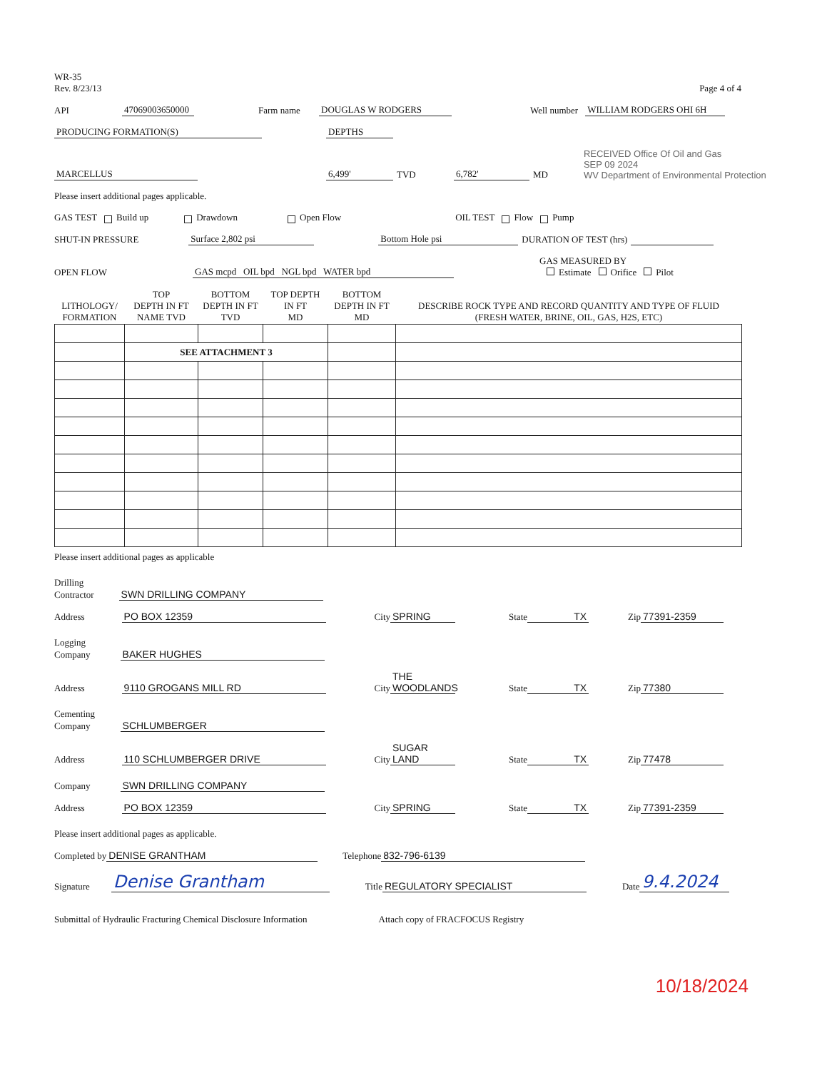WR-35
Rev. 8/23/13
Page 4 of 4
API 47069003650000 Farm name DOUGLAS W RODGERS Well number WILLIAM RODGERS OHI 6H
PRODUCING FORMATION(S) DEPTHS
MARCELLUS 6,499' TVD 6,782' MD RECEIVED Office Of Oil and Gas
SEP 09 2024
WV Department of Environmental Protection
Please insert additional pages applicable.
GAS TEST Build up Drawdown Open Flow OIL TEST Flow Pump
SHUT-IN PRESSURE Surface 2,802 psi Bottom Hole psi DURATION OF TEST (hrs)
OPEN FLOW GAS mcpd OIL bpd NGL bpd WATER bpd GAS MEASURED BY
Estimate Orifice Pilot
| LITHOLOGY/ FORMATION | TOP DEPTH IN FT NAME TVD | BOTTOM DEPTH IN FT TVD | TOP DEPTH IN FT MD | BOTTOM DEPTH IN FT MD | DESCRIBE ROCK TYPE AND RECORD QUANTITY AND TYPE OF FLUID (FRESH WATER, BRINE, OIL, GAS, H2S, ETC) |
| --- | --- | --- | --- | --- | --- |
| | SEE ATTACHMENT 3 | | | | |
Please insert additional pages as applicable
Drilling
Contractor SWN DRILLING COMPANY
Address PO BOX 12359 City SPRING State TX Zip 77391-2359
Logging
Company BAKER HUGHES
Address 9110 GROGANS MILL RD City THE WOODLANDS State TX Zip 77380
Cementing
Company SCHLUMBERGER
Address 110 SCHLUMBERGER DRIVE City SUGAR LAND State TX Zip 77478
Company SWN DRILLING COMPANY
Address PO BOX 12359 City SPRING State TX Zip 77391-2359
Please insert additional pages as applicable.
Completed by DENISE GRANTHAM Telephone 832-796-6139
Signature Denise Grantham Title REGULATORY SPECIALIST Date 9.4.2024
Submittal of Hydraulic Fracturing Chemical Disclosure Information Attach copy of FRACFOCUS Registry
10/18/2024